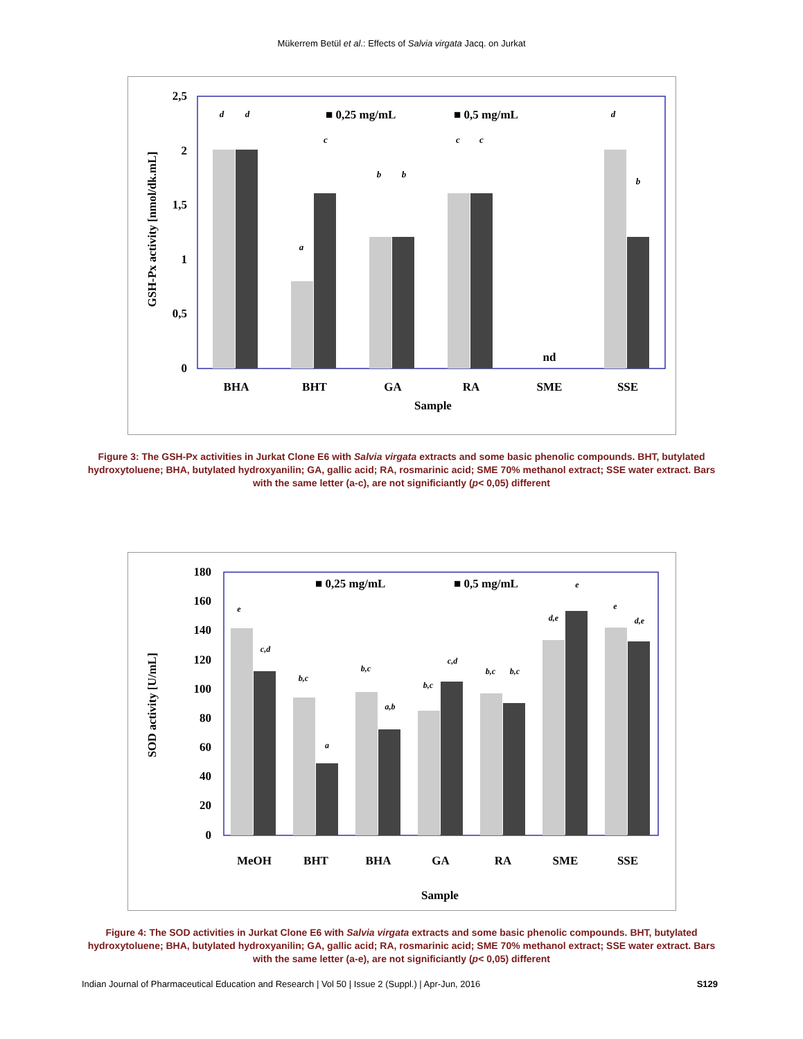Mükerrem Betül et al.: Effects of Salvia virgata Jacq. on Jurkat
2,5
2
1,5
1
0,5
0
GSH-Px activity [nmol/dk.mL]
■ 0,25 mg/mL
■ 0,5 mg/mL
d
d
a
c
b
b
c
c
d
b
nd
BHA
BHT
GA
RA
SME
SSE
Sample
Figure 3: The GSH-Px activities in Jurkat Clone E6 with Salvia virgata extracts and some basic phenolic compounds. BHT, butylated hydroxytoluene; BHA, butylated hydroxyanilin; GA, gallic acid; RA, rosmarinic acid; SME 70% methanol extract; SSE water extract. Bars with the same letter (a-c), are not significiantly (p< 0,05) different
180
160
140
120
100
80
60
40
20
0
SOD activity [U/mL]
■ 0,25 mg/mL
■ 0,5 mg/mL
MeOH
BHT
BHA
GA
RA
SME
SSE
Sample
e
c,d
b,c
a
b,c
a,b
b,c
c,d
b,c
b,c
d,e
e
e
d,e
Figure 4: The SOD activities in Jurkat Clone E6 with Salvia virgata extracts and some basic phenolic compounds. BHT, butylated hydroxytoluene; BHA, butylated hydroxyanilin; GA, gallic acid; RA, rosmarinic acid; SME 70% methanol extract; SSE water extract. Bars with the same letter (a-e), are not significiantly (p< 0,05) different
Indian Journal of Pharmaceutical Education and Research | Vol 50 | Issue 2 (Suppl.) | Apr-Jun, 2016 S129